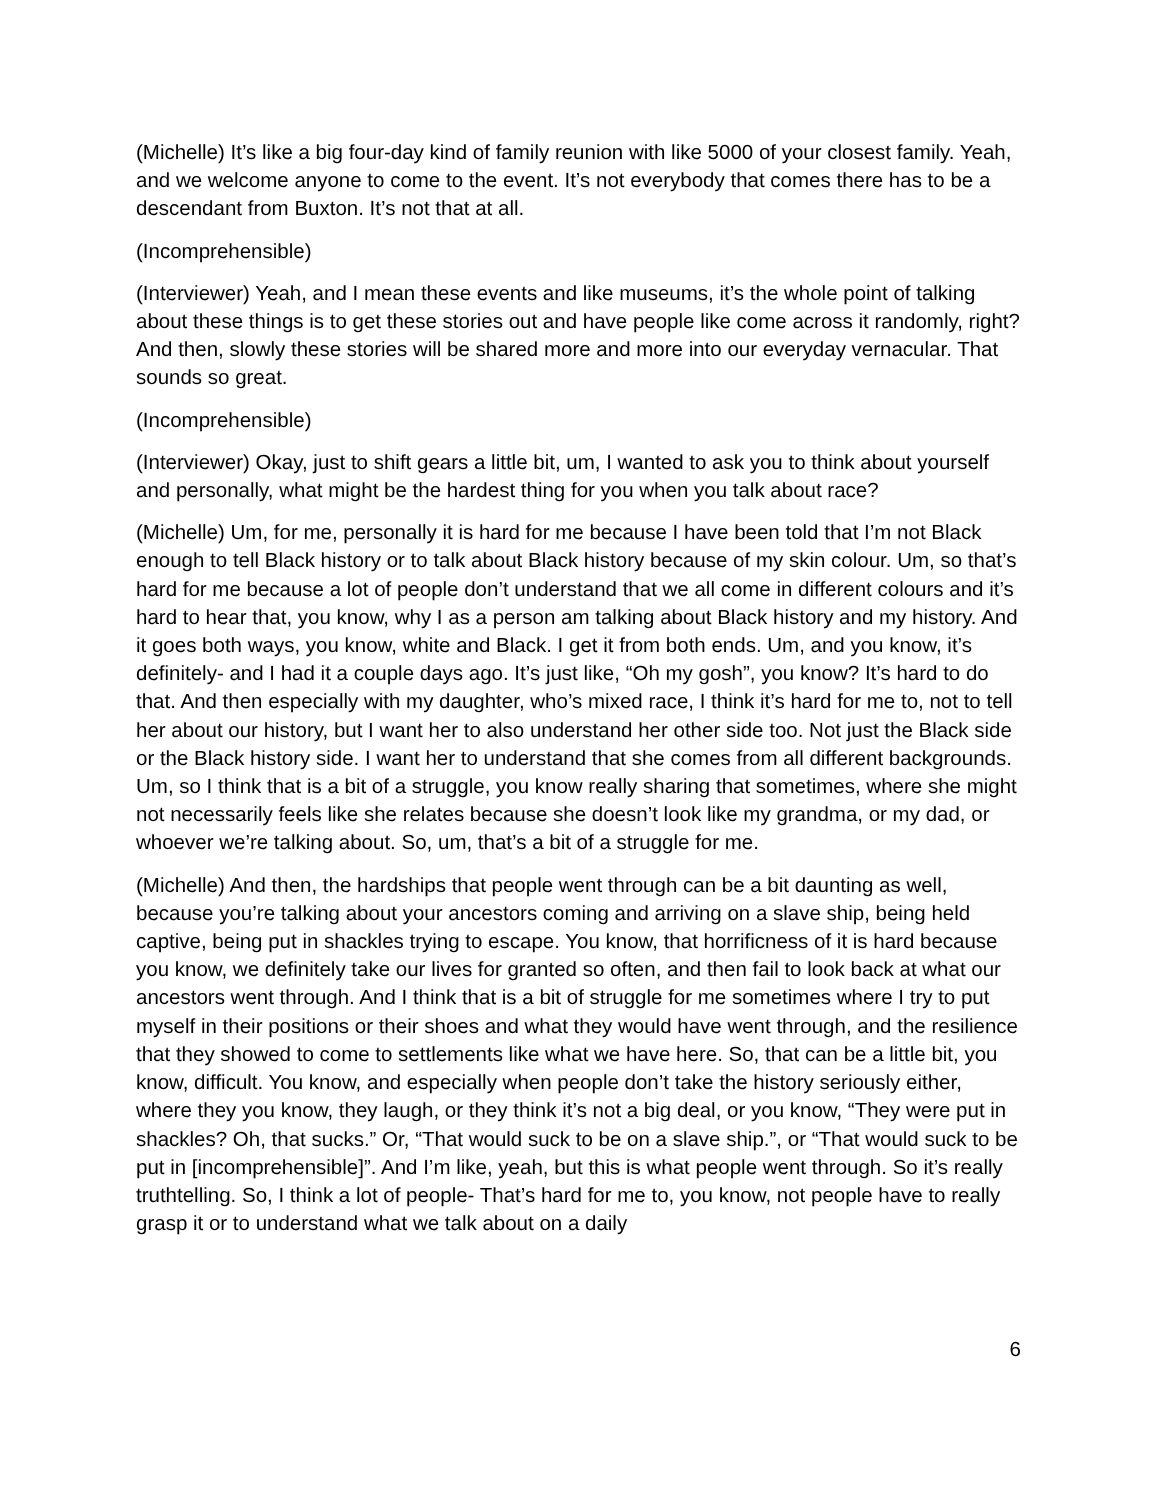(Michelle) It’s like a big four-day kind of family reunion with like 5000 of your closest family. Yeah, and we welcome anyone to come to the event. It’s not everybody that comes there has to be a descendant from Buxton. It’s not that at all.
(Incomprehensible)
(Interviewer) Yeah, and I mean these events and like museums, it’s the whole point of talking about these things is to get these stories out and have people like come across it randomly, right? And then, slowly these stories will be shared more and more into our everyday vernacular. That sounds so great.
(Incomprehensible)
(Interviewer) Okay, just to shift gears a little bit, um, I wanted to ask you to think about yourself and personally, what might be the hardest thing for you when you talk about race?
(Michelle) Um, for me, personally it is hard for me because I have been told that I’m not Black enough to tell Black history or to talk about Black history because of my skin colour. Um, so that’s hard for me because a lot of people don’t understand that we all come in different colours and it’s hard to hear that, you know, why I as a person am talking about Black history and my history. And it goes both ways, you know, white and Black. I get it from both ends. Um, and you know, it’s definitely- and I had it a couple days ago. It’s just like, “Oh my gosh”, you know? It’s hard to do that. And then especially with my daughter, who’s mixed race, I think it’s hard for me to, not to tell her about our history, but I want her to also understand her other side too. Not just the Black side or the Black history side. I want her to understand that she comes from all different backgrounds. Um, so I think that is a bit of a struggle, you know really sharing that sometimes, where she might not necessarily feels like she relates because she doesn’t look like my grandma, or my dad, or whoever we’re talking about. So, um, that’s a bit of a struggle for me.
(Michelle) And then, the hardships that people went through can be a bit daunting as well, because you’re talking about your ancestors coming and arriving on a slave ship, being held captive, being put in shackles trying to escape. You know, that horrificness of it is hard because you know, we definitely take our lives for granted so often, and then fail to look back at what our ancestors went through. And I think that is a bit of struggle for me sometimes where I try to put myself in their positions or their shoes and what they would have went through, and the resilience that they showed to come to settlements like what we have here. So, that can be a little bit, you know, difficult. You know, and especially when people don’t take the history seriously either, where they you know, they laugh, or they think it’s not a big deal, or you know, “They were put in shackles? Oh, that sucks.” Or, “That would suck to be on a slave ship.”, or “That would suck to be put in [incomprehensible]”. And I’m like, yeah, but this is what people went through. So it’s really truthtelling. So, I think a lot of people- That’s hard for me to, you know, not people have to really grasp it or to understand what we talk about on a daily
6